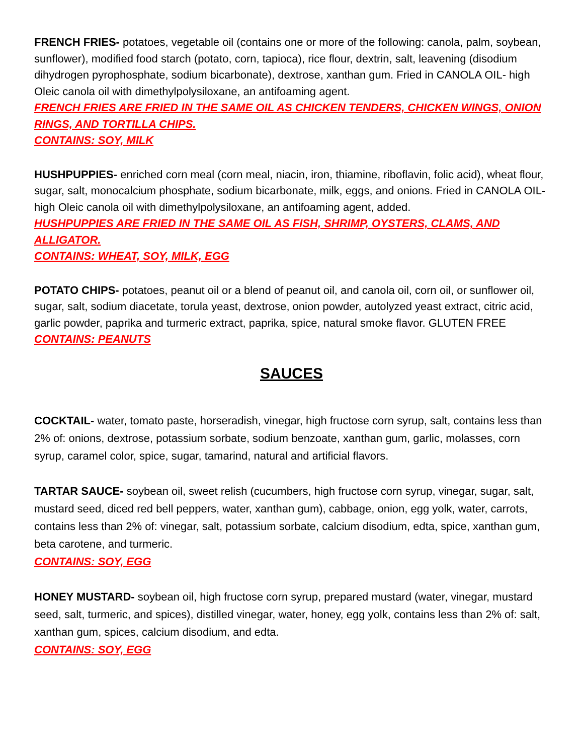FRENCH FRIES- potatoes, vegetable oil (contains one or more of the following: canola, palm, soybean, sunflower), modified food starch (potato, corn, tapioca), rice flour, dextrin, salt, leavening (disodium dihydrogen pyrophosphate, sodium bicarbonate), dextrose, xanthan gum. Fried in CANOLA OIL- high Oleic canola oil with dimethylpolysiloxane, an antifoaming agent.
FRENCH FRIES ARE FRIED IN THE SAME OIL AS CHICKEN TENDERS, CHICKEN WINGS, ONION RINGS, AND TORTILLA CHIPS.
CONTAINS: SOY, MILK
HUSHPUPPIES- enriched corn meal (corn meal, niacin, iron, thiamine, riboflavin, folic acid), wheat flour, sugar, salt, monocalcium phosphate, sodium bicarbonate, milk, eggs, and onions. Fried in CANOLA OIL- high Oleic canola oil with dimethylpolysiloxane, an antifoaming agent, added.
HUSHPUPPIES ARE FRIED IN THE SAME OIL AS FISH, SHRIMP, OYSTERS, CLAMS, AND ALLIGATOR.
CONTAINS: WHEAT, SOY, MILK, EGG
POTATO CHIPS- potatoes, peanut oil or a blend of peanut oil, and canola oil, corn oil, or sunflower oil, sugar, salt, sodium diacetate, torula yeast, dextrose, onion powder, autolyzed yeast extract, citric acid, garlic powder, paprika and turmeric extract, paprika, spice, natural smoke flavor. GLUTEN FREE
CONTAINS: PEANUTS
SAUCES
COCKTAIL- water, tomato paste, horseradish, vinegar, high fructose corn syrup, salt, contains less than 2% of: onions, dextrose, potassium sorbate, sodium benzoate, xanthan gum, garlic, molasses, corn syrup, caramel color, spice, sugar, tamarind, natural and artificial flavors.
TARTAR SAUCE- soybean oil, sweet relish (cucumbers, high fructose corn syrup, vinegar, sugar, salt, mustard seed, diced red bell peppers, water, xanthan gum), cabbage, onion, egg yolk, water, carrots, contains less than 2% of: vinegar, salt, potassium sorbate, calcium disodium, edta, spice, xanthan gum, beta carotene, and turmeric.
CONTAINS: SOY, EGG
HONEY MUSTARD- soybean oil, high fructose corn syrup, prepared mustard (water, vinegar, mustard seed, salt, turmeric, and spices), distilled vinegar, water, honey, egg yolk, contains less than 2% of: salt, xanthan gum, spices, calcium disodium, and edta.
CONTAINS: SOY, EGG